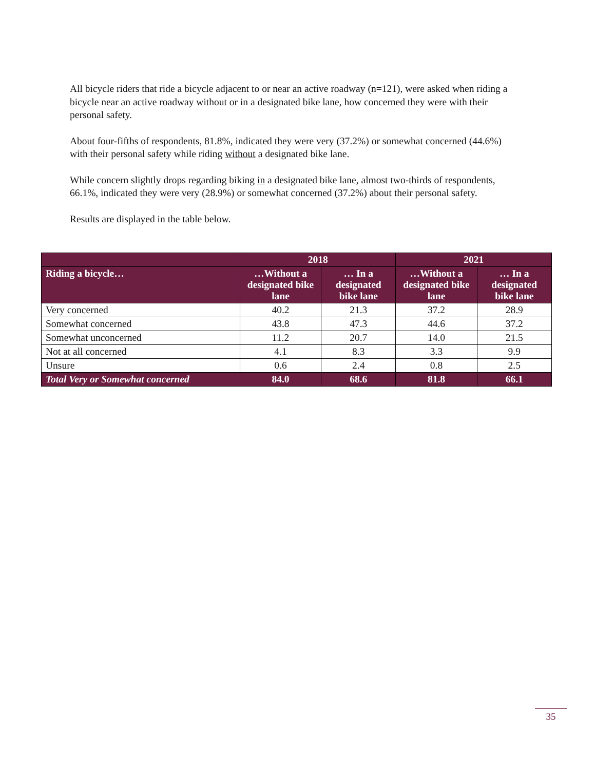All bicycle riders that ride a bicycle adjacent to or near an active roadway (n=121), were asked when riding a bicycle near an active roadway without or in a designated bike lane, how concerned they were with their personal safety.
About four-fifths of respondents, 81.8%, indicated they were very (37.2%) or somewhat concerned (44.6%) with their personal safety while riding without a designated bike lane.
While concern slightly drops regarding biking in a designated bike lane, almost two-thirds of respondents, 66.1%, indicated they were very (28.9%) or somewhat concerned (37.2%) about their personal safety.
Results are displayed in the table below.
| | 2018 | | 2021 | |
| --- | --- | --- | --- | --- |
| Riding a bicycle… | …Without a designated bike lane | … In a designated bike lane | …Without a designated bike lane | … In a designated bike lane |
| Very concerned | 40.2 | 21.3 | 37.2 | 28.9 |
| Somewhat concerned | 43.8 | 47.3 | 44.6 | 37.2 |
| Somewhat unconcerned | 11.2 | 20.7 | 14.0 | 21.5 |
| Not at all concerned | 4.1 | 8.3 | 3.3 | 9.9 |
| Unsure | 0.6 | 2.4 | 0.8 | 2.5 |
| Total Very or Somewhat concerned | 84.0 | 68.6 | 81.8 | 66.1 |
35